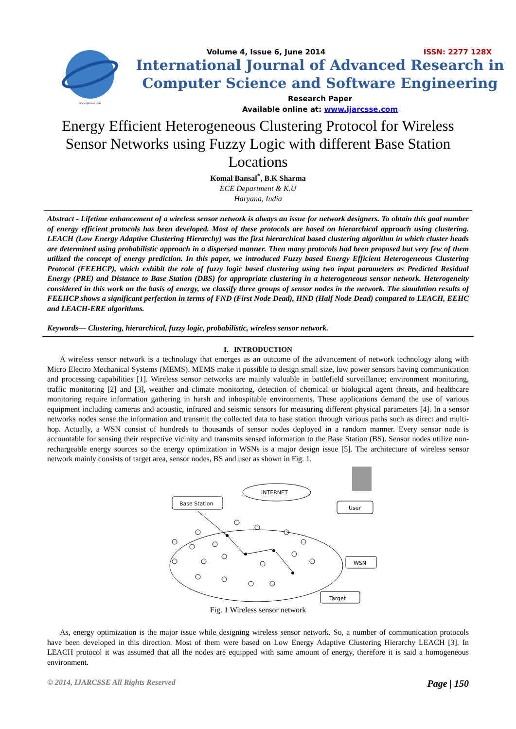www.ijarcsse.com
Volume 4, Issue 6, June 2014 ISSN: 2277 128X
International Journal of Advanced Research in
Computer Science and Software Engineering
Research Paper
Available online at: www.ijarcsse.com
Energy Efficient Heterogeneous Clustering Protocol for Wireless Sensor Networks using Fuzzy Logic with different Base Station Locations
Komal Bansal<sup>*</sup>, B.K Sharma
ECE Department & K.U
Haryana, India
Abstract - Lifetime enhancement of a wireless sensor network is always an issue for network designers. To obtain this goal number of energy efficient protocols has been developed. Most of these protocols are based on hierarchical approach using clustering. LEACH (Low Energy Adaptive Clustering Hierarchy) was the first hierarchical based clustering algorithm in which cluster heads are determined using probabilistic approach in a dispersed manner. Then many protocols had been proposed but very few of them utilized the concept of energy prediction. In this paper, we introduced Fuzzy based Energy Efficient Heterogeneous Clustering Protocol (FEEHCP), which exhibit the role of fuzzy logic based clustering using two input parameters as Predicted Residual Energy (PRE) and Distance to Base Station (DBS) for appropriate clustering in a heterogeneous sensor network. Heterogeneity considered in this work on the basis of energy, we classify three groups of sensor nodes in the network. The simulation results of FEEHCP shows a significant perfection in terms of FND (First Node Dead), HND (Half Node Dead) compared to LEACH, EEHC and LEACH-ERE algorithms.
Keywords— Clustering, hierarchical, fuzzy logic, probabilistic, wireless sensor network.
I. INTRODUCTION
A wireless sensor network is a technology that emerges as an outcome of the advancement of network technology along with Micro Electro Mechanical Systems (MEMS). MEMS make it possible to design small size, low power sensors having communication and processing capabilities [1]. Wireless sensor networks are mainly valuable in battlefield surveillance; environment monitoring, traffic monitoring [2] and [3], weather and climate monitoring, detection of chemical or biological agent threats, and healthcare monitoring require information gathering in harsh and inhospitable environments. These applications demand the use of various equipment including cameras and acoustic, infrared and seismic sensors for measuring different physical parameters [4]. In a sensor networks nodes sense the information and transmit the collected data to base station through various paths such as direct and multi-hop. Actually, a WSN consist of hundreds to thousands of sensor nodes deployed in a random manner. Every sensor node is accountable for sensing their respective vicinity and transmits sensed information to the Base Station (BS). Sensor nodes utilize non-rechargeable energy sources so the energy optimization in WSNs is a major design issue [5]. The architecture of wireless sensor network mainly consists of target area, sensor nodes, BS and user as shown in Fig. 1.
Base Station
INTERNET
User
WSN
Target
Fig. 1 Wireless sensor network
As, energy optimization is the major issue while designing wireless sensor network. So, a number of communication protocols have been developed in this direction. Most of them were based on Low Energy Adaptive Clustering Hierarchy LEACH [3]. In LEACH protocol it was assumed that all the nodes are equipped with same amount of energy, therefore it is said a homogeneous environment.
© 2014, IJARCSSE All Rights Reserved Page | 150